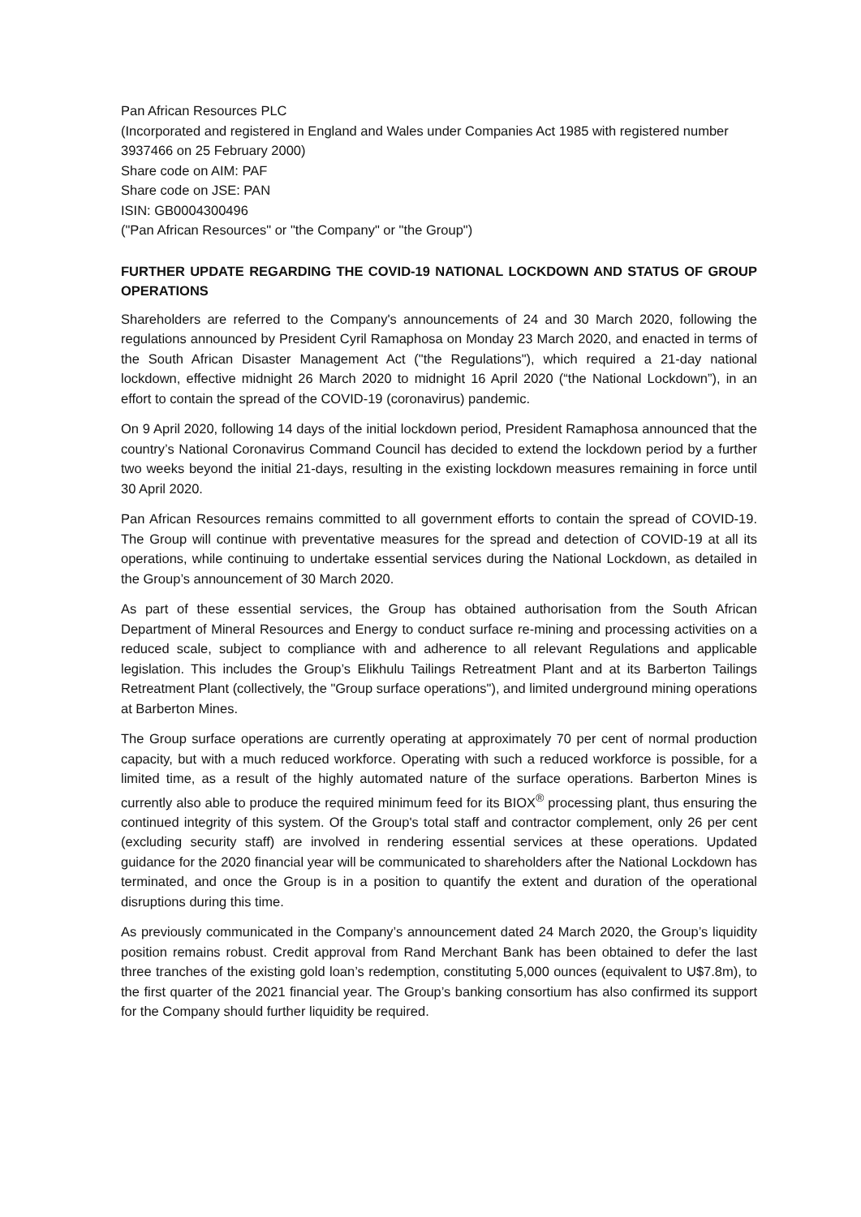Pan African Resources PLC
(Incorporated and registered in England and Wales under Companies Act 1985 with registered number 3937466 on 25 February 2000)
Share code on AIM: PAF
Share code on JSE: PAN
ISIN: GB0004300496
("Pan African Resources" or "the Company" or "the Group")
FURTHER UPDATE REGARDING THE COVID-19 NATIONAL LOCKDOWN AND STATUS OF GROUP OPERATIONS
Shareholders are referred to the Company's announcements of 24 and 30 March 2020, following the regulations announced by President Cyril Ramaphosa on Monday 23 March 2020, and enacted in terms of the South African Disaster Management Act ("the Regulations"), which required a 21-day national lockdown, effective midnight 26 March 2020 to midnight 16 April 2020 (“the National Lockdown”), in an effort to contain the spread of the COVID-19 (coronavirus) pandemic.
On 9 April 2020, following 14 days of the initial lockdown period, President Ramaphosa announced that the country’s National Coronavirus Command Council has decided to extend the lockdown period by a further two weeks beyond the initial 21-days, resulting in the existing lockdown measures remaining in force until 30 April 2020.
Pan African Resources remains committed to all government efforts to contain the spread of COVID-19. The Group will continue with preventative measures for the spread and detection of COVID-19 at all its operations, while continuing to undertake essential services during the National Lockdown, as detailed in the Group’s announcement of 30 March 2020.
As part of these essential services, the Group has obtained authorisation from the South African Department of Mineral Resources and Energy to conduct surface re-mining and processing activities on a reduced scale, subject to compliance with and adherence to all relevant Regulations and applicable legislation. This includes the Group’s Elikhulu Tailings Retreatment Plant and at its Barberton Tailings Retreatment Plant (collectively, the "Group surface operations"), and limited underground mining operations at Barberton Mines.
The Group surface operations are currently operating at approximately 70 per cent of normal production capacity, but with a much reduced workforce. Operating with such a reduced workforce is possible, for a limited time, as a result of the highly automated nature of the surface operations. Barberton Mines is currently also able to produce the required minimum feed for its BIOX<sup>®</sup> processing plant, thus ensuring the continued integrity of this system. Of the Group's total staff and contractor complement, only 26 per cent (excluding security staff) are involved in rendering essential services at these operations. Updated guidance for the 2020 financial year will be communicated to shareholders after the National Lockdown has terminated, and once the Group is in a position to quantify the extent and duration of the operational disruptions during this time.
As previously communicated in the Company’s announcement dated 24 March 2020, the Group’s liquidity position remains robust. Credit approval from Rand Merchant Bank has been obtained to defer the last three tranches of the existing gold loan’s redemption, constituting 5,000 ounces (equivalent to U$7.8m), to the first quarter of the 2021 financial year. The Group’s banking consortium has also confirmed its support for the Company should further liquidity be required.